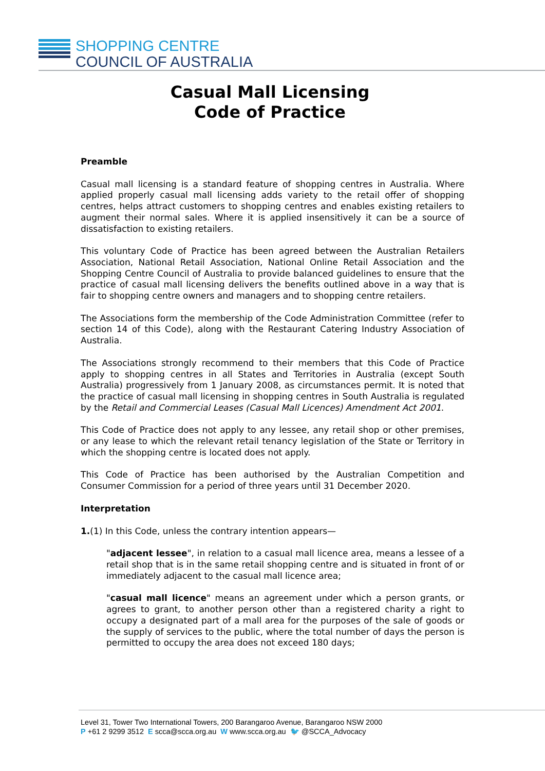SHOPPING CENTRE
COUNCIL OF AUSTRALIA
Casual Mall Licensing
Code of Practice
Preamble
Casual mall licensing is a standard feature of shopping centres in Australia. Where applied properly casual mall licensing adds variety to the retail offer of shopping centres, helps attract customers to shopping centres and enables existing retailers to augment their normal sales. Where it is applied insensitively it can be a source of dissatisfaction to existing retailers.
This voluntary Code of Practice has been agreed between the Australian Retailers Association, National Retail Association, National Online Retail Association and the Shopping Centre Council of Australia to provide balanced guidelines to ensure that the practice of casual mall licensing delivers the benefits outlined above in a way that is fair to shopping centre owners and managers and to shopping centre retailers.
The Associations form the membership of the Code Administration Committee (refer to section 14 of this Code), along with the Restaurant Catering Industry Association of Australia.
The Associations strongly recommend to their members that this Code of Practice apply to shopping centres in all States and Territories in Australia (except South Australia) progressively from 1 January 2008, as circumstances permit. It is noted that the practice of casual mall licensing in shopping centres in South Australia is regulated by the Retail and Commercial Leases (Casual Mall Licences) Amendment Act 2001.
This Code of Practice does not apply to any lessee, any retail shop or other premises, or any lease to which the relevant retail tenancy legislation of the State or Territory in which the shopping centre is located does not apply.
This Code of Practice has been authorised by the Australian Competition and Consumer Commission for a period of three years until 31 December 2020.
Interpretation
1.(1) In this Code, unless the contrary intention appears—
"adjacent lessee", in relation to a casual mall licence area, means a lessee of a retail shop that is in the same retail shopping centre and is situated in front of or immediately adjacent to the casual mall licence area;
"casual mall licence" means an agreement under which a person grants, or agrees to grant, to another person other than a registered charity a right to occupy a designated part of a mall area for the purposes of the sale of goods or the supply of services to the public, where the total number of days the person is permitted to occupy the area does not exceed 180 days;
Level 31, Tower Two International Towers, 200 Barangaroo Avenue, Barangaroo NSW 2000
P +61 2 9299 3512 E scca@scca.org.au W www.scca.org.au 🐦 @SCCA_Advocacy